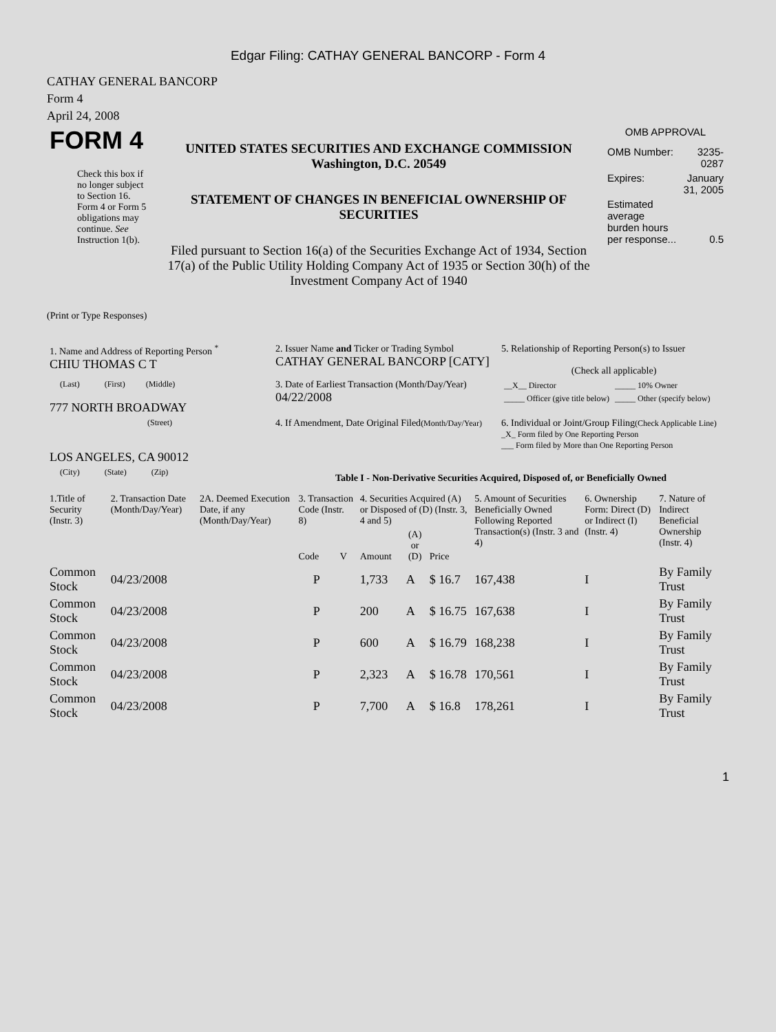Edgar Filing: CATHAY GENERAL BANCORP - Form 4
CATHAY GENERAL BANCORP
Form 4
April 24, 2008
| FORM 4 Check this box if no longer subject to Section 16. Form 4 or Form 5 obligations may continue. See Instruction 1(b). | UNITED STATES SECURITIES AND EXCHANGE COMMISSION Washington, D.C. 20549 STATEMENT OF CHANGES IN BENEFICIAL OWNERSHIP OF SECURITIES Filed pursuant to Section 16(a) of the Securities Exchange Act of 1934, Section 17(a) of the Public Utility Holding Company Act of 1935 or Section 30(h) of the Investment Company Act of 1940 | OMB APPROVAL / OMB Number: / 3235-0287 / / Expires: / January 31, 2005 / / Estimated average burden hours per response... / 0.5 / |
(Print or Type Responses)
| 1. Name and Address of Reporting Person <sup>*</sup> CHIU THOMAS C T | 2. Issuer Name and Ticker or Trading Symbol CATHAY GENERAL BANCORP [CATY] | 5. Relationship of Reporting Person(s) to Issuer (Check all applicable) |
| (Last) (First) (Middle) 777 NORTH BROADWAY | 3. Date of Earliest Transaction (Month/Day/Year) 04/22/2008 | / __X__ Director / _____ 10% Owner / / _____ Officer (give title below) / _____ Other (specify below) / |
| (Street) LOS ANGELES, CA 90012 | 4. If Amendment, Date Original Filed (Month/Day/Year) | 6. Individual or Joint/Group Filing (Check Applicable Line) _X_ Form filed by One Reporting Person ___ Form filed by More than One Reporting Person |
| (City) (State) (Zip) | Table I - Non-Derivative Securities Acquired, Disposed of, or Beneficially Owned | |
| 1.Title of Security (Instr. 3) | 2. Transaction Date (Month/Day/Year) | 2A. Deemed Execution Date, if any (Month/Day/Year) | 3. Transaction Code (Instr. 8) | | 4. Securities Acquired (A) or Disposed of (D) (Instr. 3, 4 and 5) | | | 5. Amount of Securities Beneficially Owned Following Reported Transaction(s) (Instr. 3 and 4) | 6. Ownership Form: Direct (D) or Indirect (I) (Instr. 4) | 7. Nature of Indirect Beneficial Ownership (Instr. 4) |
| --- | --- | --- | --- | --- | --- | --- | --- | --- | --- | --- |
| | | | Code | V | Amount | (A) or (D) | Price | | | |
| Common Stock | 04/23/2008 | | P | | 1,733 | A | $ 16.7 | 167,438 | I | By Family Trust |
| Common Stock | 04/23/2008 | | P | | 200 | A | $ 16.75 | 167,638 | I | By Family Trust |
| Common Stock | 04/23/2008 | | P | | 600 | A | $ 16.79 | 168,238 | I | By Family Trust |
| Common Stock | 04/23/2008 | | P | | 2,323 | A | $ 16.78 | 170,561 | I | By Family Trust |
| Common Stock | 04/23/2008 | | P | | 7,700 | A | $ 16.8 | 178,261 | I | By Family Trust |
1